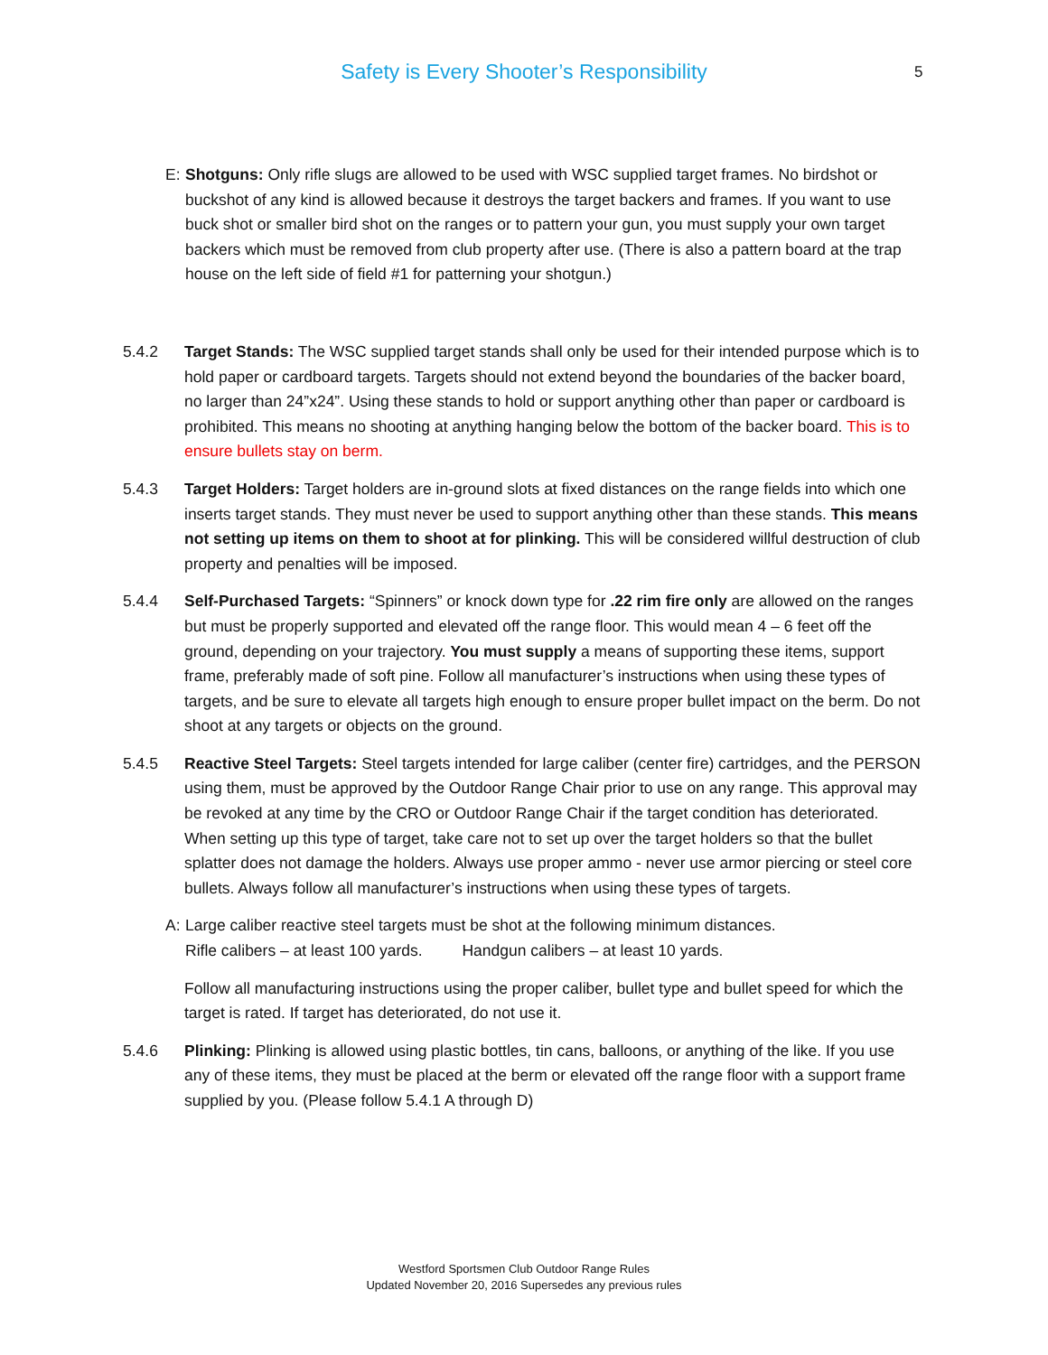Safety is Every Shooter’s Responsibility
5
E: Shotguns: Only rifle slugs are allowed to be used with WSC supplied target frames. No birdshot or buckshot of any kind is allowed because it destroys the target backers and frames. If you want to use buck shot or smaller bird shot on the ranges or to pattern your gun, you must supply your own target backers which must be removed from club property after use. (There is also a pattern board at the trap house on the left side of field #1 for patterning your shotgun.)
5.4.2 Target Stands: The WSC supplied target stands shall only be used for their intended purpose which is to hold paper or cardboard targets. Targets should not extend beyond the boundaries of the backer board, no larger than 24”x24”. Using these stands to hold or support anything other than paper or cardboard is prohibited. This means no shooting at anything hanging below the bottom of the backer board. This is to ensure bullets stay on berm.
5.4.3 Target Holders: Target holders are in-ground slots at fixed distances on the range fields into which one inserts target stands. They must never be used to support anything other than these stands. This means not setting up items on them to shoot at for plinking. This will be considered willful destruction of club property and penalties will be imposed.
5.4.4 Self-Purchased Targets: “Spinners” or knock down type for .22 rim fire only are allowed on the ranges but must be properly supported and elevated off the range floor. This would mean 4 – 6 feet off the ground, depending on your trajectory. You must supply a means of supporting these items, support frame, preferably made of soft pine. Follow all manufacturer’s instructions when using these types of targets, and be sure to elevate all targets high enough to ensure proper bullet impact on the berm. Do not shoot at any targets or objects on the ground.
5.4.5 Reactive Steel Targets: Steel targets intended for large caliber (center fire) cartridges, and the PERSON using them, must be approved by the Outdoor Range Chair prior to use on any range. This approval may be revoked at any time by the CRO or Outdoor Range Chair if the target condition has deteriorated. When setting up this type of target, take care not to set up over the target holders so that the bullet splatter does not damage the holders. Always use proper ammo - never use armor piercing or steel core bullets. Always follow all manufacturer’s instructions when using these types of targets.
A: Large caliber reactive steel targets must be shot at the following minimum distances.
Rifle calibers – at least 100 yards. Handgun calibers – at least 10 yards.
Follow all manufacturing instructions using the proper caliber, bullet type and bullet speed for which the target is rated. If target has deteriorated, do not use it.
5.4.6 Plinking: Plinking is allowed using plastic bottles, tin cans, balloons, or anything of the like. If you use any of these items, they must be placed at the berm or elevated off the range floor with a support frame supplied by you. (Please follow 5.4.1 A through D)
Westford Sportsmen Club Outdoor Range Rules
Updated November 20, 2016 Supersedes any previous rules